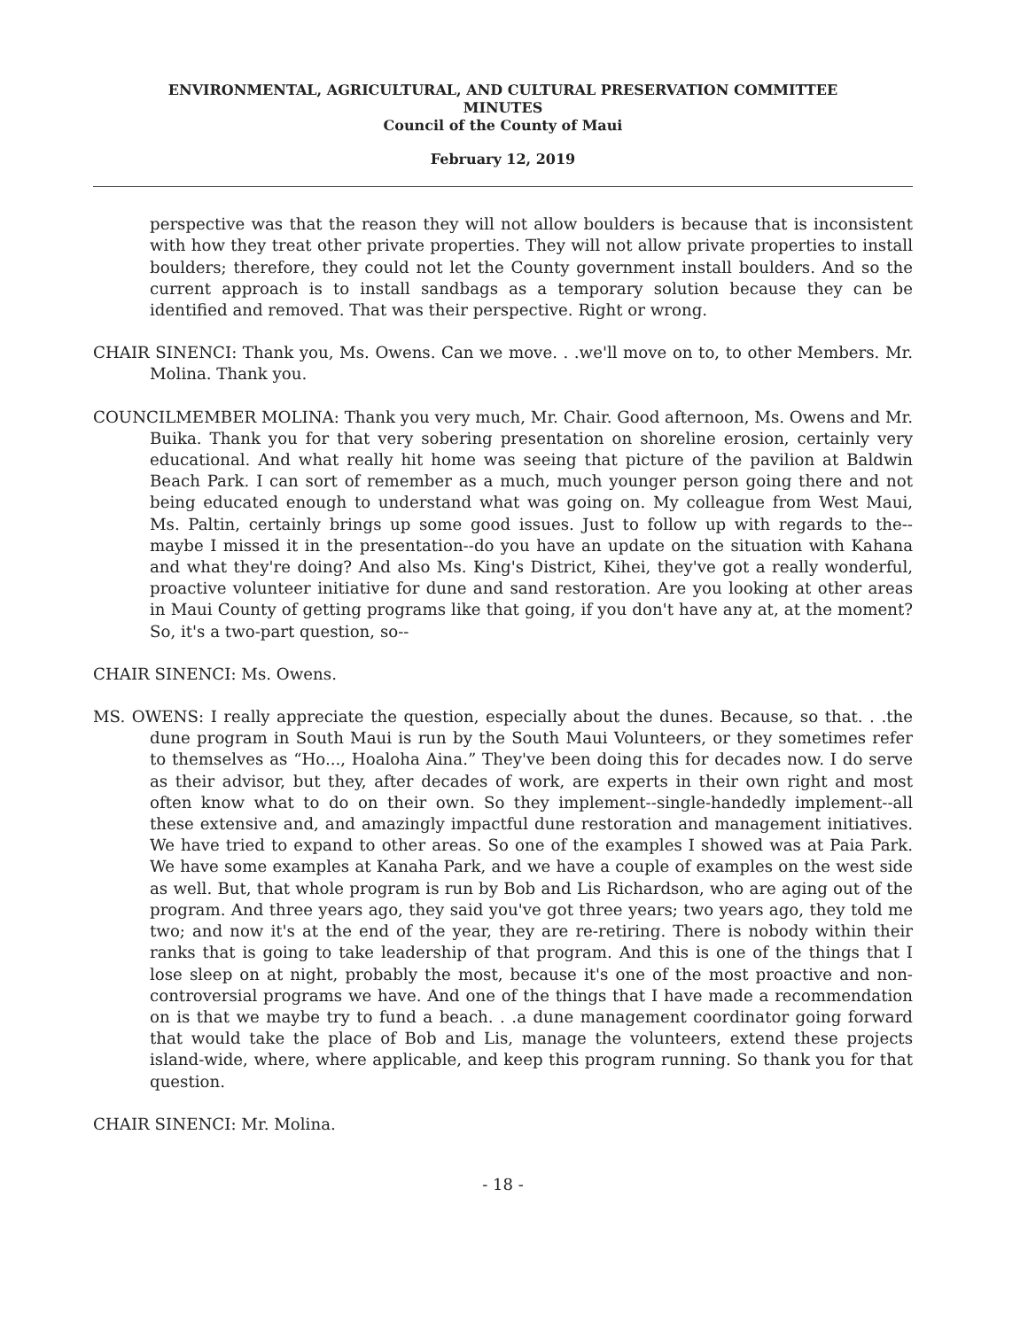ENVIRONMENTAL, AGRICULTURAL, AND CULTURAL PRESERVATION COMMITTEE
MINUTES
Council of the County of Maui
February 12, 2019
perspective was that the reason they will not allow boulders is because that is inconsistent with how they treat other private properties. They will not allow private properties to install boulders; therefore, they could not let the County government install boulders. And so the current approach is to install sandbags as a temporary solution because they can be identified and removed. That was their perspective. Right or wrong.
CHAIR SINENCI: Thank you, Ms. Owens. Can we move. . .we'll move on to, to other Members. Mr. Molina. Thank you.
COUNCILMEMBER MOLINA: Thank you very much, Mr. Chair. Good afternoon, Ms. Owens and Mr. Buika. Thank you for that very sobering presentation on shoreline erosion, certainly very educational. And what really hit home was seeing that picture of the pavilion at Baldwin Beach Park. I can sort of remember as a much, much younger person going there and not being educated enough to understand what was going on. My colleague from West Maui, Ms. Paltin, certainly brings up some good issues. Just to follow up with regards to the--maybe I missed it in the presentation--do you have an update on the situation with Kahana and what they're doing? And also Ms. King's District, Kihei, they've got a really wonderful, proactive volunteer initiative for dune and sand restoration. Are you looking at other areas in Maui County of getting programs like that going, if you don't have any at, at the moment? So, it's a two-part question, so--
CHAIR SINENCI: Ms. Owens.
MS. OWENS: I really appreciate the question, especially about the dunes. Because, so that. . .the dune program in South Maui is run by the South Maui Volunteers, or they sometimes refer to themselves as “Ho..., Hoaloha Aina.” They've been doing this for decades now. I do serve as their advisor, but they, after decades of work, are experts in their own right and most often know what to do on their own. So they implement--single-handedly implement--all these extensive and, and amazingly impactful dune restoration and management initiatives. We have tried to expand to other areas. So one of the examples I showed was at Paia Park. We have some examples at Kanaha Park, and we have a couple of examples on the west side as well. But, that whole program is run by Bob and Lis Richardson, who are aging out of the program. And three years ago, they said you've got three years; two years ago, they told me two; and now it's at the end of the year, they are re-retiring. There is nobody within their ranks that is going to take leadership of that program. And this is one of the things that I lose sleep on at night, probably the most, because it's one of the most proactive and non-controversial programs we have. And one of the things that I have made a recommendation on is that we maybe try to fund a beach. . .a dune management coordinator going forward that would take the place of Bob and Lis, manage the volunteers, extend these projects island-wide, where, where applicable, and keep this program running. So thank you for that question.
CHAIR SINENCI: Mr. Molina.
- 18 -